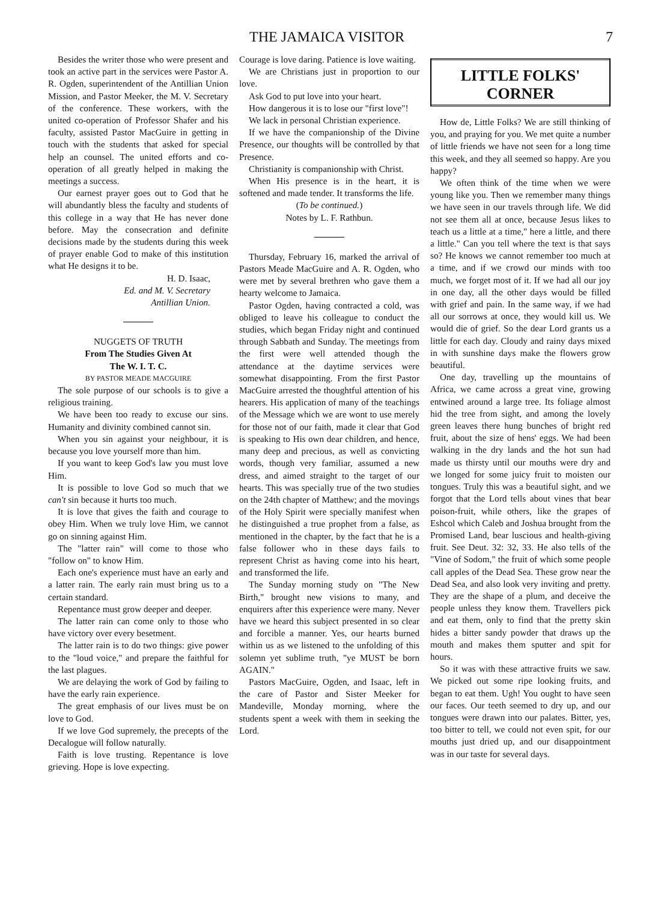THE JAMAICA VISITOR 7
Besides the writer those who were present and took an active part in the services were Pastor A. R. Ogden, superintendent of the Antillian Union Mission, and Pastor Meeker, the M. V. Secretary of the conference. These workers, with the united co-operation of Professor Shafer and his faculty, assisted Pastor MacGuire in getting in touch with the students that asked for special help an counsel. The united efforts and co-operation of all greatly helped in making the meetings a success.
Our earnest prayer goes out to God that he will abundantly bless the faculty and students of this college in a way that He has never done before. May the consecration and definite decisions made by the students during this week of prayer enable God to make of this institution what He designs it to be.
H. D. Isaac,
Ed. and M. V. Secretary
Antillian Union.
NUGGETS OF TRUTH
From The Studies Given At
The W. I. T. C.
BY PASTOR MEADE MACGUIRE
The sole purpose of our schools is to give a religious training.
We have been too ready to excuse our sins. Humanity and divinity combined cannot sin.
When you sin against your neighbour, it is because you love yourself more than him.
If you want to keep God's law you must love Him.
It is possible to love God so much that we can't sin because it hurts too much.
It is love that gives the faith and courage to obey Him. When we truly love Him, we cannot go on sinning against Him.
The "latter rain" will come to those who "follow on" to know Him.
Each one's experience must have an early and a latter rain. The early rain must bring us to a certain standard.
Repentance must grow deeper and deeper.
The latter rain can come only to those who have victory over every besetment.
The latter rain is to do two things: give power to the "loud voice," and prepare the faithful for the last plagues.
We are delaying the work of God by failing to have the early rain experience.
The great emphasis of our lives must be on love to God.
If we love God supremely, the precepts of the Decalogue will follow naturally.
Faith is love trusting. Repentance is love grieving. Hope is love expecting.
Courage is love daring. Patience is love waiting.
We are Christians just in proportion to our love.
Ask God to put love into your heart.
How dangerous it is to lose our "first love"!
We lack in personal Christian experience.
If we have the companionship of the Divine Presence, our thoughts will be controlled by that Presence.
Christianity is companionship with Christ.
When His presence is in the heart, it is softened and made tender. It transforms the life.
(To be continued.)
Notes by L. F. Rathbun.
Thursday, February 16, marked the arrival of Pastors Meade MacGuire and A. R. Ogden, who were met by several brethren who gave them a hearty welcome to Jamaica.
Pastor Ogden, having contracted a cold, was obliged to leave his colleague to conduct the studies, which began Friday night and continued through Sabbath and Sunday. The meetings from the first were well attended though the attendance at the daytime services were somewhat disappointing. From the first Pastor MacGuire arrested the thoughtful attention of his hearers. His application of many of the teachings of the Message which we are wont to use merely for those not of our faith, made it clear that God is speaking to His own dear children, and hence, many deep and precious, as well as convicting words, though very familiar, assumed a new dress, and aimed straight to the target of our hearts. This was specially true of the two studies on the 24th chapter of Matthew; and the movings of the Holy Spirit were specially manifest when he distinguished a true prophet from a false, as mentioned in the chapter, by the fact that he is a false follower who in these days fails to represent Christ as having come into his heart, and transformed the life.
The Sunday morning study on "The New Birth," brought new visions to many, and enquirers after this experience were many. Never have we heard this subject presented in so clear and forcible a manner. Yes, our hearts burned within us as we listened to the unfolding of this solemn yet sublime truth, "ye MUST be born AGAIN."
Pastors MacGuire, Ogden, and Isaac, left in the care of Pastor and Sister Meeker for Mandeville, Monday morning, where the students spent a week with them in seeking the Lord.
LITTLE FOLKS'
CORNER
How de, Little Folks? We are still thinking of you, and praying for you. We met quite a number of little friends we have not seen for a long time this week, and they all seemed so happy. Are you happy?
We often think of the time when we were young like you. Then we remember many things we have seen in our travels through life. We did not see them all at once, because Jesus likes to teach us a little at a time," here a little, and there a little." Can you tell where the text is that says so? He knows we cannot remember too much at a time, and if we crowd our minds with too much, we forget most of it. If we had all our joy in one day, all the other days would be filled with grief and pain. In the same way, if we had all our sorrows at once, they would kill us. We would die of grief. So the dear Lord grants us a little for each day. Cloudy and rainy days mixed in with sunshine days make the flowers grow beautiful.
One day, travelling up the mountains of Africa, we came across a great vine, growing entwined around a large tree. Its foliage almost hid the tree from sight, and among the lovely green leaves there hung bunches of bright red fruit, about the size of hens' eggs. We had been walking in the dry lands and the hot sun had made us thirsty until our mouths were dry and we longed for some juicy fruit to moisten our tongues. Truly this was a beautiful sight, and we forgot that the Lord tells about vines that bear poison-fruit, while others, like the grapes of Eshcol which Caleb and Joshua brought from the Promised Land, bear luscious and health-giving fruit. See Deut. 32: 32, 33. He also tells of the "Vine of Sodom," the fruit of which some people call apples of the Dead Sea. These grow near the Dead Sea, and also look very inviting and pretty. They are the shape of a plum, and deceive the people unless they know them. Travellers pick and eat them, only to find that the pretty skin hides a bitter sandy powder that draws up the mouth and makes them sputter and spit for hours.
So it was with these attractive fruits we saw. We picked out some ripe looking fruits, and began to eat them. Ugh! You ought to have seen our faces. Our teeth seemed to dry up, and our tongues were drawn into our palates. Bitter, yes, too bitter to tell, we could not even spit, for our mouths just dried up, and our disappointment was in our taste for several days.